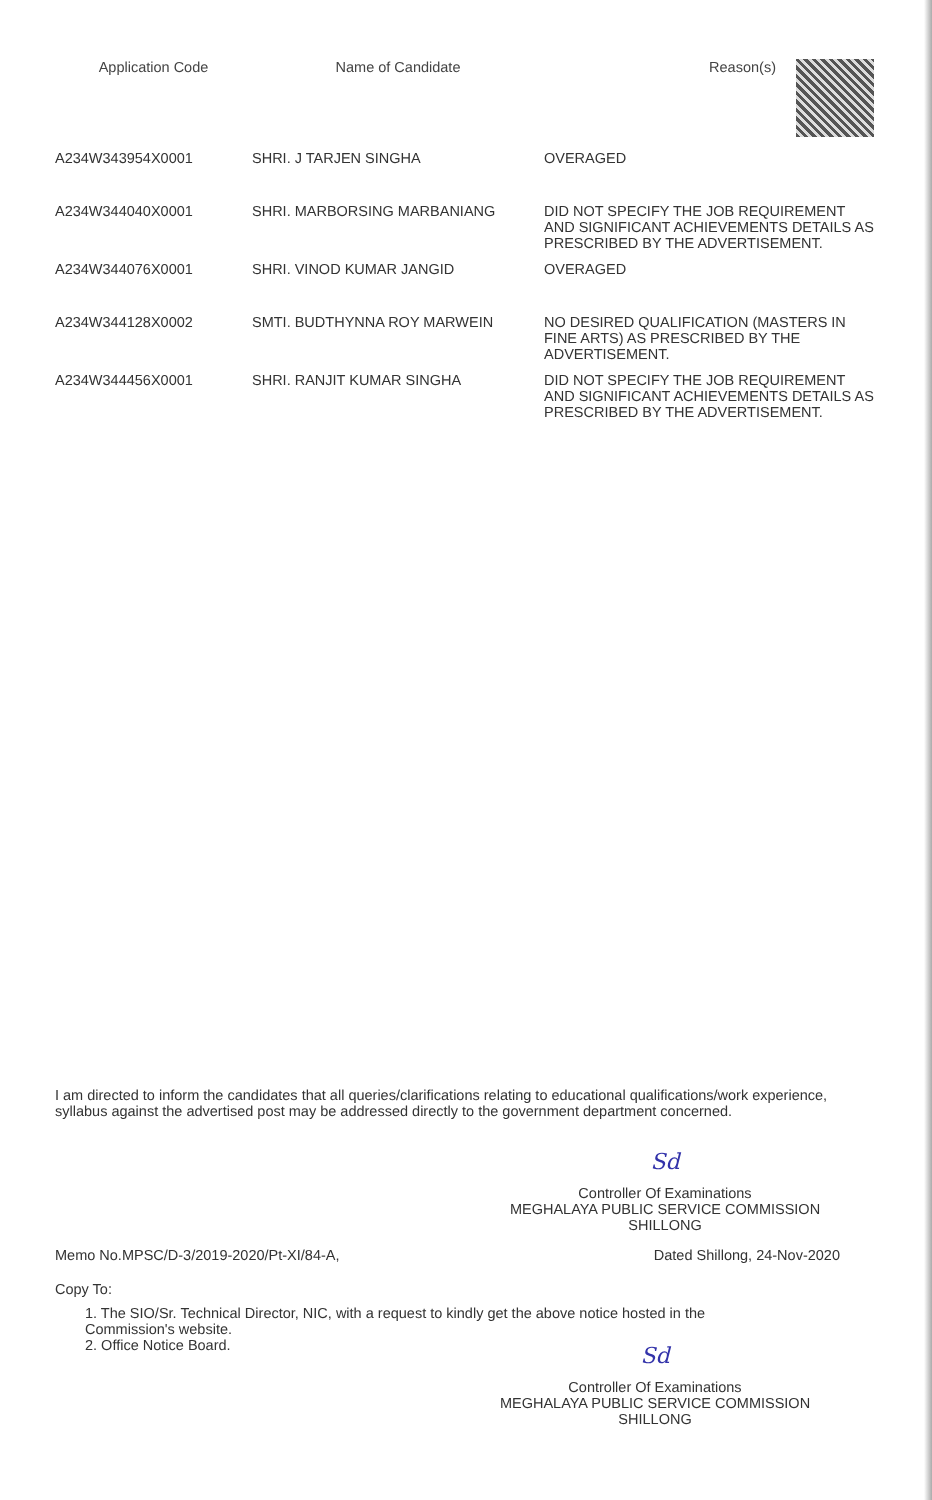| Application Code | Name of Candidate | Reason(s) |
| --- | --- | --- |
| A234W343954X0001 | SHRI. J TARJEN SINGHA | OVERAGED |
| A234W344040X0001 | SHRI. MARBORSING MARBANIANG | DID NOT SPECIFY THE JOB REQUIREMENT AND SIGNIFICANT ACHIEVEMENTS DETAILS AS PRESCRIBED BY THE ADVERTISEMENT. |
| A234W344076X0001 | SHRI. VINOD KUMAR JANGID | OVERAGED |
| A234W344128X0002 | SMTI. BUDTHYNNA ROY MARWEIN | NO DESIRED QUALIFICATION (MASTERS IN FINE ARTS) AS PRESCRIBED BY THE ADVERTISEMENT. |
| A234W344456X0001 | SHRI. RANJIT KUMAR SINGHA | DID NOT SPECIFY THE JOB REQUIREMENT AND SIGNIFICANT ACHIEVEMENTS DETAILS AS PRESCRIBED BY THE ADVERTISEMENT. |
I am directed to inform the candidates that all queries/clarifications relating to educational qualifications/work experience, syllabus against the advertised post may be addressed directly to the government department concerned.
Sd
Controller Of Examinations
MEGHALAYA PUBLIC SERVICE COMMISSION
SHILLONG
Memo No.MPSC/D-3/2019-2020/Pt-XI/84-A, Dated Shillong, 24-Nov-2020
Copy To:
1. The SIO/Sr. Technical Director, NIC, with a request to kindly get the above notice hosted in the
Commission's website.
2. Office Notice Board.
Sd
Controller Of Examinations
MEGHALAYA PUBLIC SERVICE COMMISSION
SHILLONG